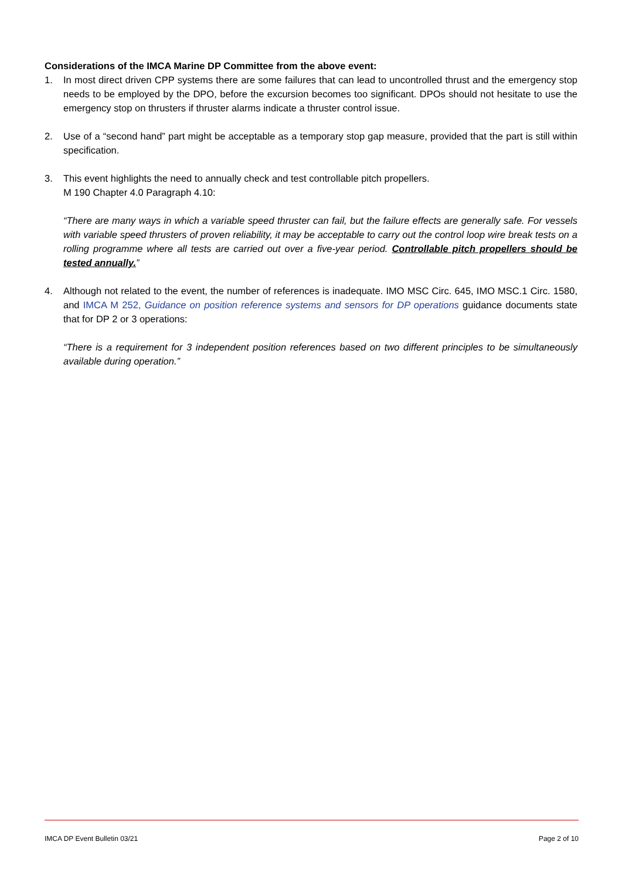Considerations of the IMCA Marine DP Committee from the above event:
1. In most direct driven CPP systems there are some failures that can lead to uncontrolled thrust and the emergency stop needs to be employed by the DPO, before the excursion becomes too significant. DPOs should not hesitate to use the emergency stop on thrusters if thruster alarms indicate a thruster control issue.
2. Use of a “second hand” part might be acceptable as a temporary stop gap measure, provided that the part is still within specification.
3. This event highlights the need to annually check and test controllable pitch propellers.
M 190 Chapter 4.0 Paragraph 4.10:
“There are many ways in which a variable speed thruster can fail, but the failure effects are generally safe. For vessels with variable speed thrusters of proven reliability, it may be acceptable to carry out the control loop wire break tests on a rolling programme where all tests are carried out over a five-year period. Controllable pitch propellers should be tested annually.”
4. Although not related to the event, the number of references is inadequate. IMO MSC Circ. 645, IMO MSC.1 Circ. 1580, and IMCA M 252, Guidance on position reference systems and sensors for DP operations guidance documents state that for DP 2 or 3 operations:
“There is a requirement for 3 independent position references based on two different principles to be simultaneously available during operation.”
IMCA DP Event Bulletin 03/21 Page 2 of 10